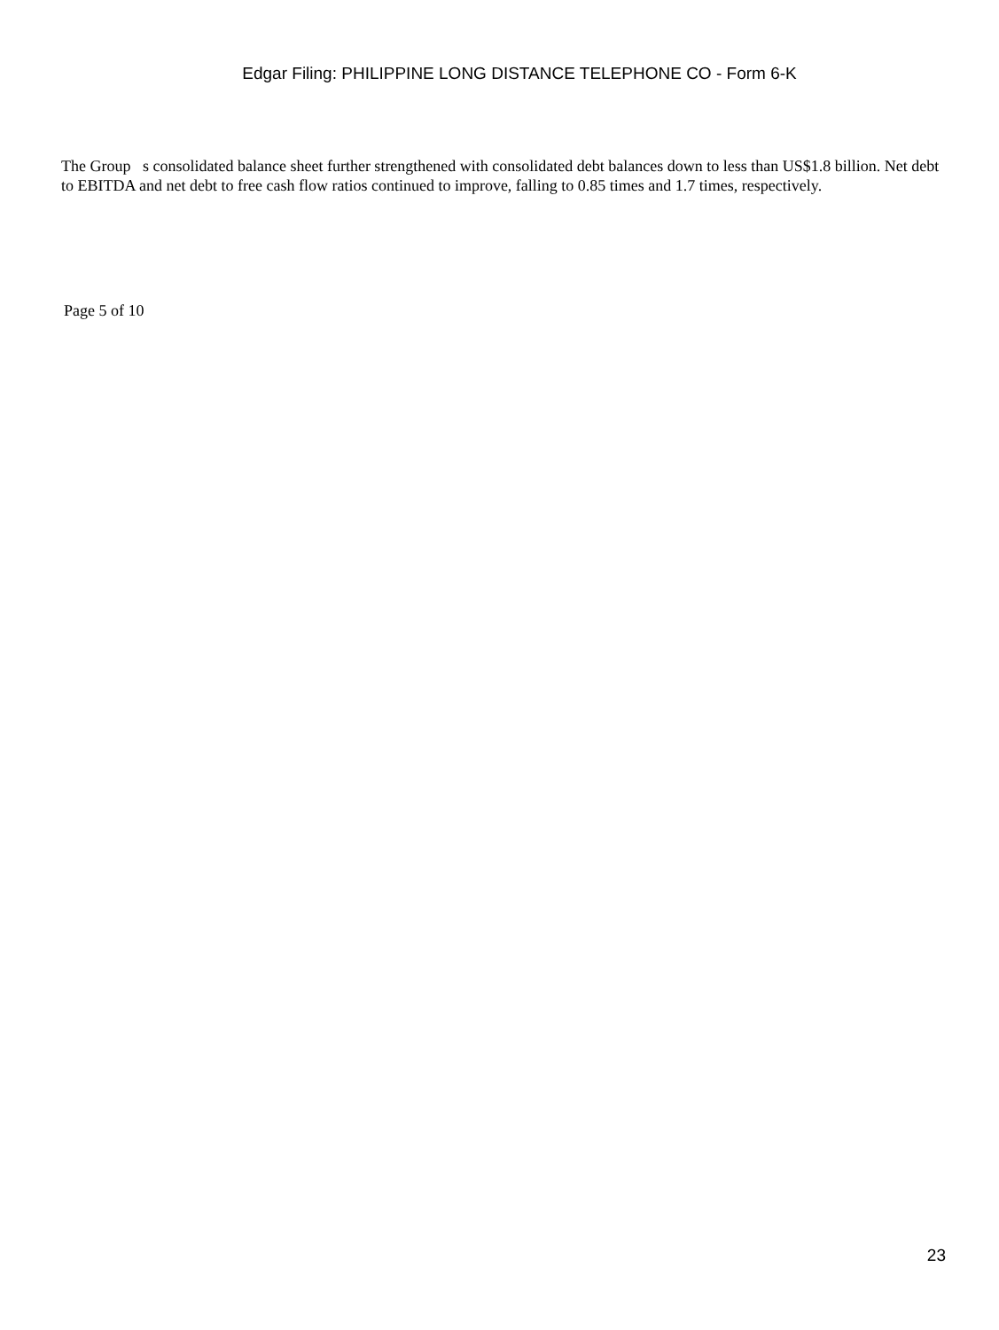Edgar Filing: PHILIPPINE LONG DISTANCE TELEPHONE CO - Form 6-K
The Group s consolidated balance sheet further strengthened with consolidated debt balances down to less than US$1.8 billion. Net debt to EBITDA and net debt to free cash flow ratios continued to improve, falling to 0.85 times and 1.7 times, respectively.
Page 5 of 10
23